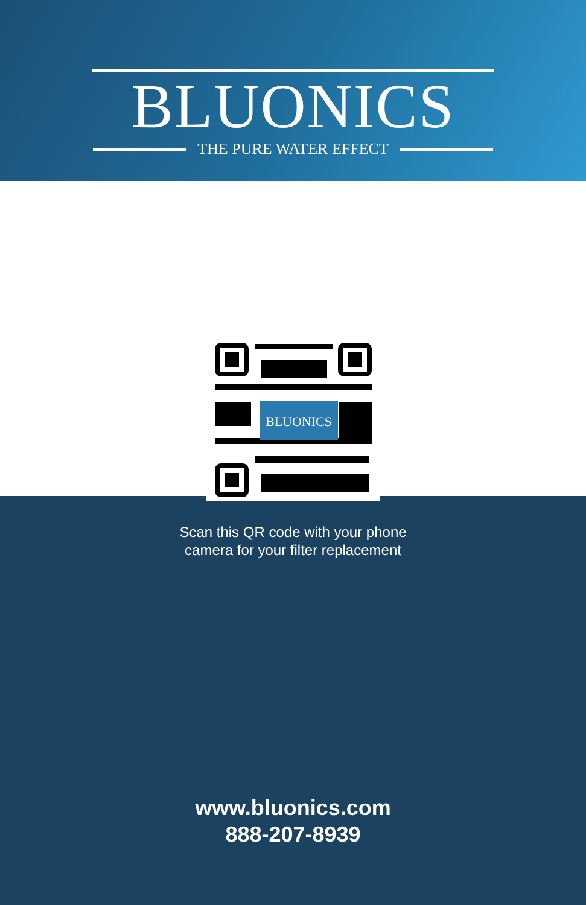BLUONICS
THE PURE WATER EFFECT
BLUONICS
Scan this QR code with your phone
camera for your filter replacement
www.bluonics.com
888-207-8939